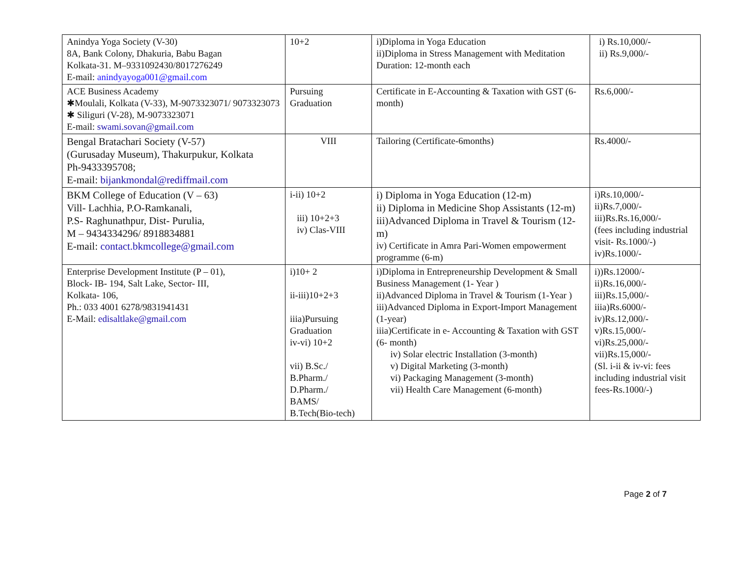| Anindya Yoga Society (V-30) 8A, Bank Colony, Dhakuria, Babu Bagan Kolkata-31. M–9331092430/8017276249 E-mail: anindyayoga001@gmail.com | 10+2 | i)Diploma in Yoga Education ii)Diploma in Stress Management with Meditation Duration: 12-month each | i) Rs.10,000/- ii) Rs.9,000/- |
| ACE Business Academy ✱Moulali, Kolkata (V-33), M-9073323071/ 9073323073 ✱ Siliguri (V-28), M-9073323071 E-mail: swami.sovan@gmail.com | Pursuing Graduation | Certificate in E-Accounting & Taxation with GST (6-month) | Rs.6,000/- |
| Bengal Bratachari Society (V-57) (Gurusaday Museum), Thakurpukur, Kolkata Ph-9433395708; E-mail: bijankmondal@rediffmail.com | VIII | Tailoring (Certificate-6months) | Rs.4000/- |
| BKM College of Education (V – 63) Vill- Lachhia, P.O-Ramkanali, P.S- Raghunathpur, Dist- Purulia, M – 9434334296/ 8918834881 E-mail: contact.bkmcollege@gmail.com | i-ii) 10+2 iii) 10+2+3 iv) Clas-VIII | i) Diploma in Yoga Education (12-m) ii) Diploma in Medicine Shop Assistants (12-m) iii)Advanced Diploma in Travel & Tourism (12-m) iv) Certificate in Amra Pari-Women empowerment programme (6-m) | i)Rs.10,000/- ii)Rs.7,000/- iii)Rs.Rs.16,000/- (fees including industrial visit- Rs.1000/-) iv)Rs.1000/- |
| Enterprise Development Institute (P – 01), Block- IB- 194, Salt Lake, Sector- III, Kolkata- 106, Ph.: 033 4001 6278/9831941431 E-Mail: edisaltlake@gmail.com | i)10+ 2 ii-iii)10+2+3 iiia)Pursuing Graduation iv-vi) 10+2 vii) B.Sc./ B.Pharm./ D.Pharm./ BAMS/ B.Tech(Bio-tech) | i)Diploma in Entrepreneurship Development & Small Business Management (1- Year ) ii)Advanced Diploma in Travel & Tourism (1-Year ) iii)Advanced Diploma in Export-Import Management (1-year) iiia)Certificate in e- Accounting & Taxation with GST (6- month) iv) Solar electric Installation (3-month) v) Digital Marketing (3-month) vi) Packaging Management (3-month) vii) Health Care Management (6-month) | i))Rs.12000/- ii)Rs.16,000/- iii)Rs.15,000/- iiia)Rs.6000/- iv)Rs.12,000/- v)Rs.15,000/- vi)Rs.25,000/- vii)Rs.15,000/- (Sl. i-ii & iv-vi: fees including industrial visit fees-Rs.1000/-) |
Page 2 of 7